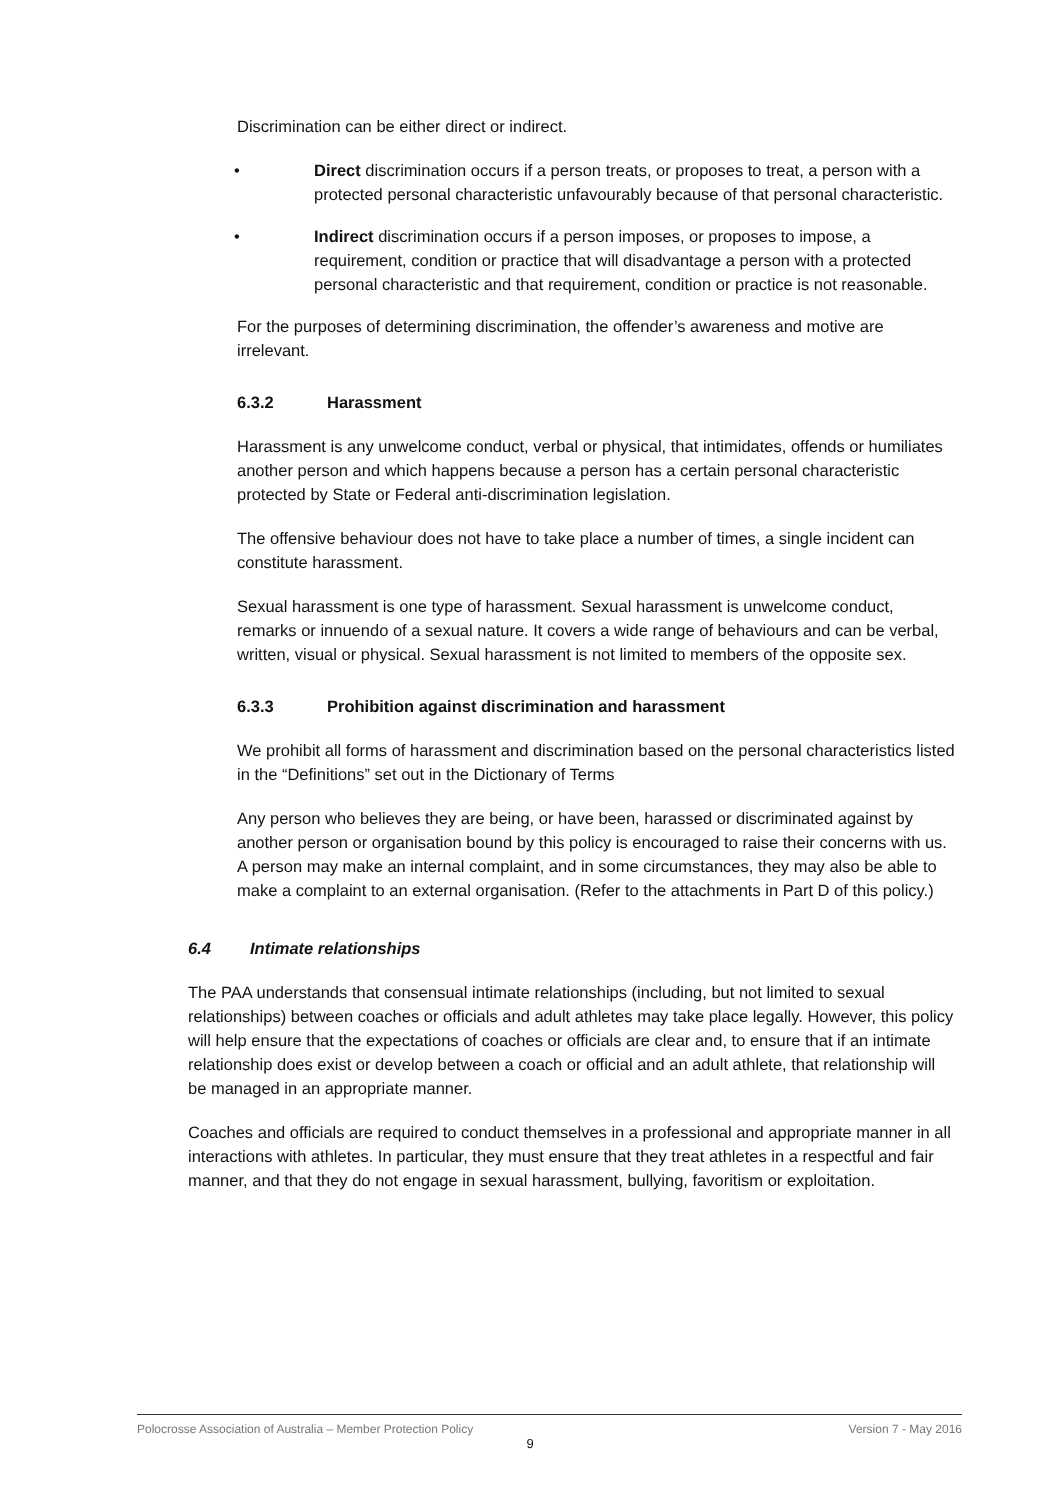Discrimination can be either direct or indirect.
• Direct discrimination occurs if a person treats, or proposes to treat, a person with a protected personal characteristic unfavourably because of that personal characteristic.
• Indirect discrimination occurs if a person imposes, or proposes to impose, a requirement, condition or practice that will disadvantage a person with a protected personal characteristic and that requirement, condition or practice is not reasonable.
For the purposes of determining discrimination, the offender’s awareness and motive are irrelevant.
6.3.2 Harassment
Harassment is any unwelcome conduct, verbal or physical, that intimidates, offends or humiliates another person and which happens because a person has a certain personal characteristic protected by State or Federal anti-discrimination legislation.
The offensive behaviour does not have to take place a number of times, a single incident can constitute harassment.
Sexual harassment is one type of harassment. Sexual harassment is unwelcome conduct, remarks or innuendo of a sexual nature. It covers a wide range of behaviours and can be verbal, written, visual or physical. Sexual harassment is not limited to members of the opposite sex.
6.3.3 Prohibition against discrimination and harassment
We prohibit all forms of harassment and discrimination based on the personal characteristics listed in the “Definitions” set out in the Dictionary of Terms
Any person who believes they are being, or have been, harassed or discriminated against by another person or organisation bound by this policy is encouraged to raise their concerns with us. A person may make an internal complaint, and in some circumstances, they may also be able to make a complaint to an external organisation. (Refer to the attachments in Part D of this policy.)
6.4 Intimate relationships
The PAA understands that consensual intimate relationships (including, but not limited to sexual relationships) between coaches or officials and adult athletes may take place legally. However, this policy will help ensure that the expectations of coaches or officials are clear and, to ensure that if an intimate relationship does exist or develop between a coach or official and an adult athlete, that relationship will be managed in an appropriate manner.
Coaches and officials are required to conduct themselves in a professional and appropriate manner in all interactions with athletes. In particular, they must ensure that they treat athletes in a respectful and fair manner, and that they do not engage in sexual harassment, bullying, favoritism or exploitation.
Polocrosse Association of Australia – Member Protection Policy Version 7 - May 2016
9